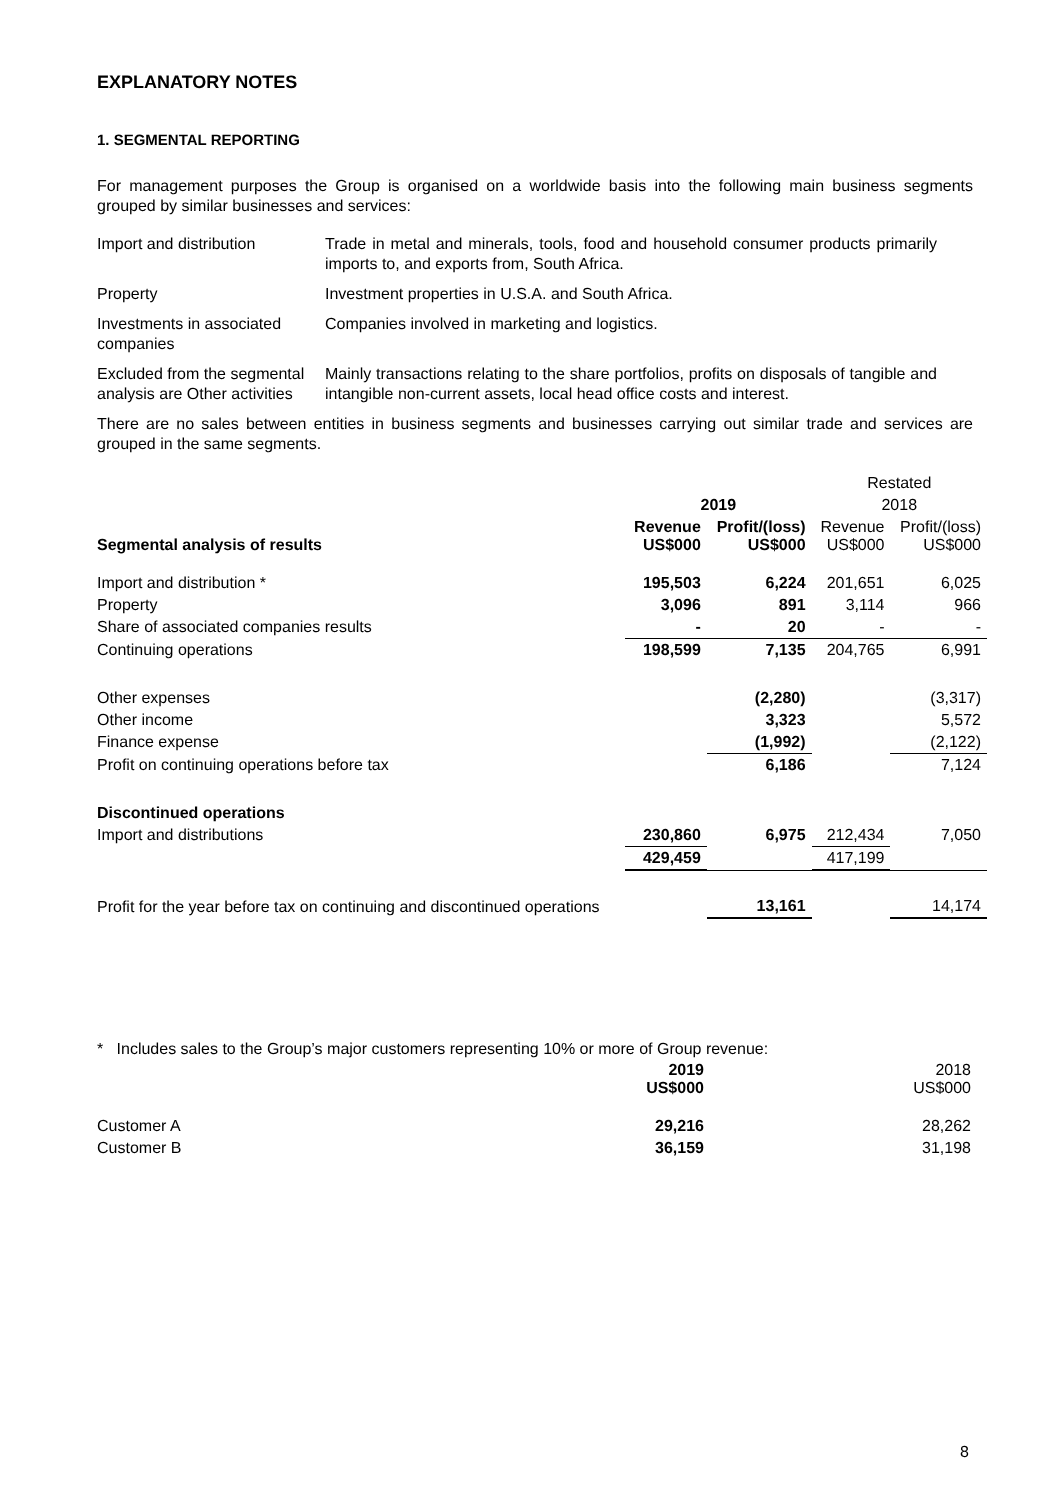EXPLANATORY NOTES
1. SEGMENTAL REPORTING
For management purposes the Group is organised on a worldwide basis into the following main business segments grouped by similar businesses and services:
| Import and distribution | Trade in metal and minerals, tools, food and household consumer products primarily imports to, and exports from, South Africa. |
| Property | Investment properties in U.S.A. and South Africa. |
| Investments in associated companies | Companies involved in marketing and logistics. |
| Excluded from the segmental analysis are Other activities | Mainly transactions relating to the share portfolios, profits on disposals of tangible and intangible non-current assets, local head office costs and interest. |
There are no sales between entities in business segments and businesses carrying out similar trade and services are grouped in the same segments.
| | | | Restated | |
| --- | --- | --- | --- | --- |
| | 2019 | | 2018 | |
| Segmental analysis of results | Revenue US$000 | Profit/(loss) US$000 | Revenue US$000 | Profit/(loss) US$000 |
| Import and distribution * | 195,503 | 6,224 | 201,651 | 6,025 |
| Property | 3,096 | 891 | 3,114 | 966 |
| Share of associated companies results | - | 20 | - | - |
| Continuing operations | 198,599 | 7,135 | 204,765 | 6,991 |
| Other expenses | | (2,280) | | (3,317) |
| Other income | | 3,323 | | 5,572 |
| Finance expense | | (1,992) | | (2,122) |
| Profit on continuing operations before tax | | 6,186 | | 7,124 |
| Discontinued operations | | | | |
| Import and distributions | 230,860 | 6,975 | 212,434 | 7,050 |
| | 429,459 | | 417,199 | |
| Profit for the year before tax on continuing and discontinued operations | | 13,161 | | 14,174 |
* Includes sales to the Group’s major customers representing 10% or more of Group revenue:
| | 2019 US$000 | 2018 US$000 |
| --- | --- | --- |
| Customer A | 29,216 | 28,262 |
| Customer B | 36,159 | 31,198 |
8